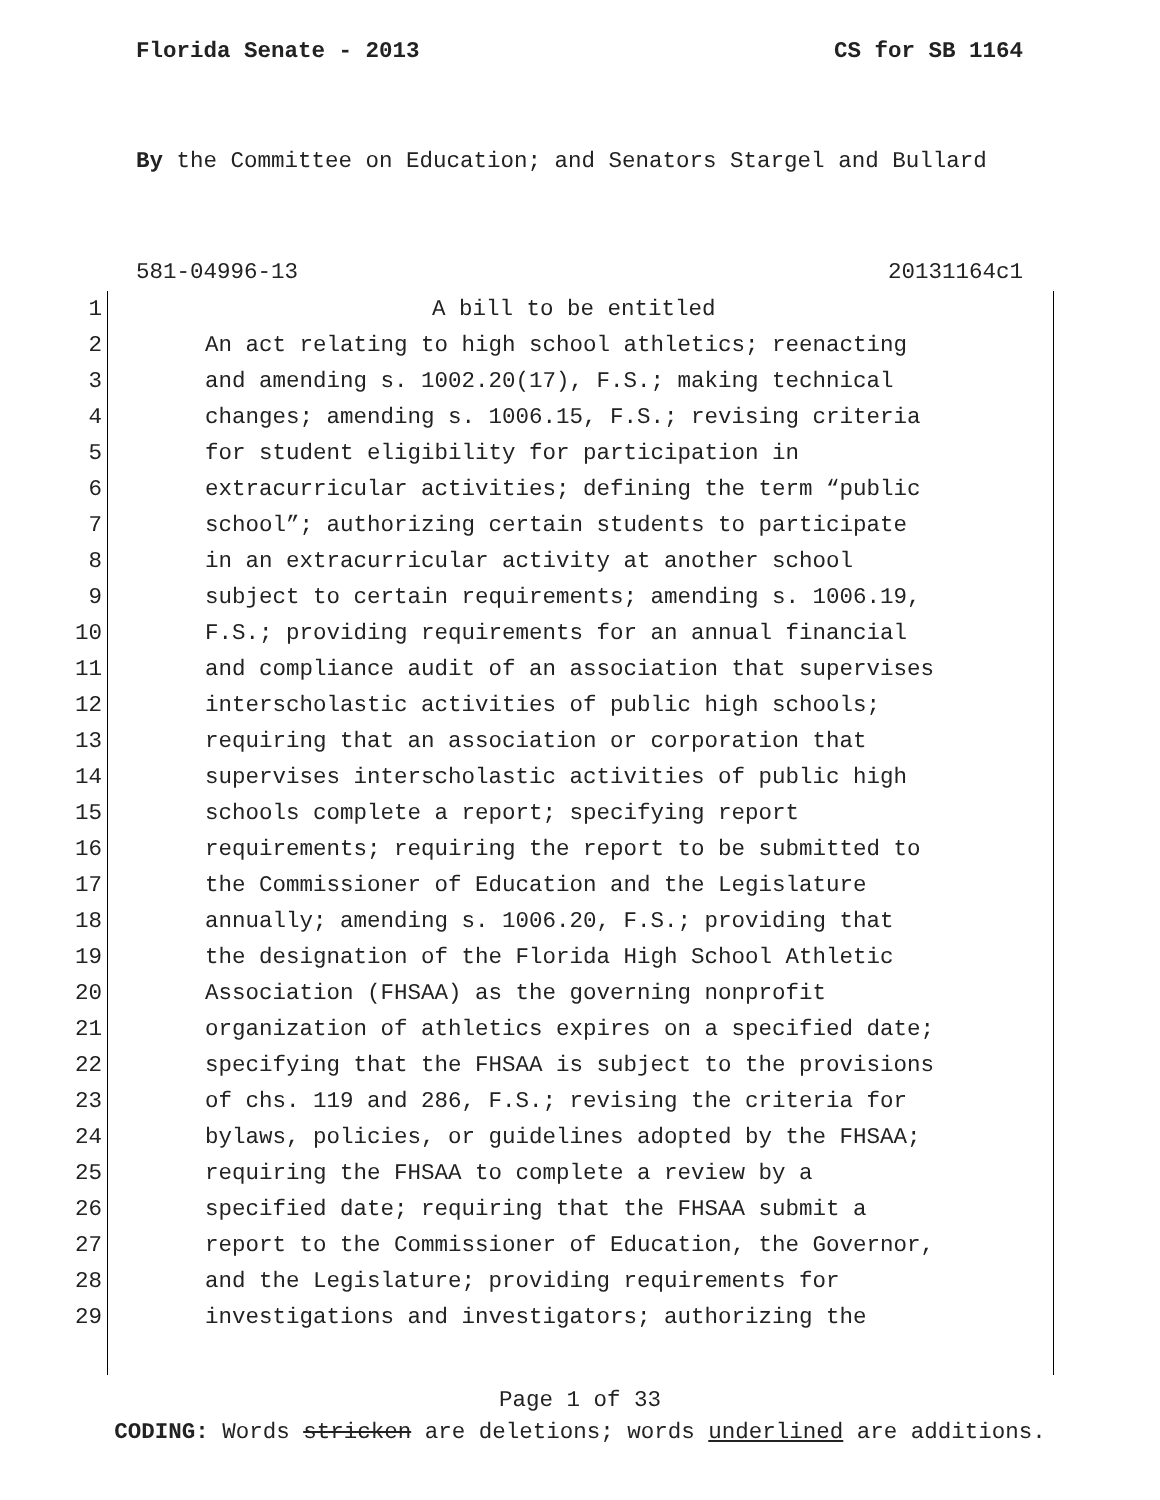Florida Senate - 2013 CS for SB 1164
By the Committee on Education; and Senators Stargel and Bullard
581-04996-13 20131164c1
1 A bill to be entitled
2 An act relating to high school athletics; reenacting
3 and amending s. 1002.20(17), F.S.; making technical
4 changes; amending s. 1006.15, F.S.; revising criteria
5 for student eligibility for participation in
6 extracurricular activities; defining the term “public
7 school”; authorizing certain students to participate
8 in an extracurricular activity at another school
9 subject to certain requirements; amending s. 1006.19,
10 F.S.; providing requirements for an annual financial
11 and compliance audit of an association that supervises
12 interscholastic activities of public high schools;
13 requiring that an association or corporation that
14 supervises interscholastic activities of public high
15 schools complete a report; specifying report
16 requirements; requiring the report to be submitted to
17 the Commissioner of Education and the Legislature
18 annually; amending s. 1006.20, F.S.; providing that
19 the designation of the Florida High School Athletic
20 Association (FHSAA) as the governing nonprofit
21 organization of athletics expires on a specified date;
22 specifying that the FHSAA is subject to the provisions
23 of chs. 119 and 286, F.S.; revising the criteria for
24 bylaws, policies, or guidelines adopted by the FHSAA;
25 requiring the FHSAA to complete a review by a
26 specified date; requiring that the FHSAA submit a
27 report to the Commissioner of Education, the Governor,
28 and the Legislature; providing requirements for
29 investigations and investigators; authorizing the
Page 1 of 33
CODING: Words stricken are deletions; words underlined are additions.